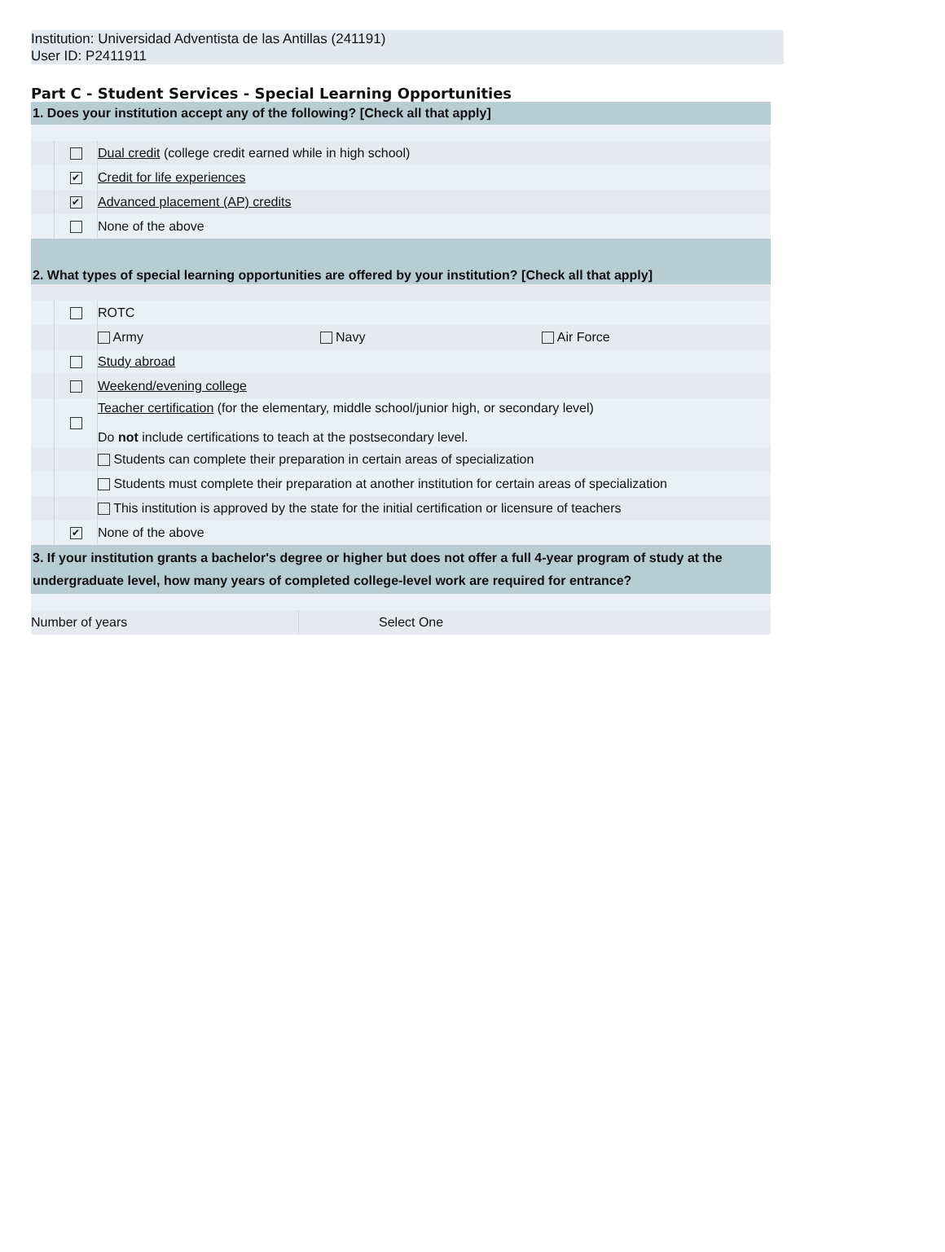Institution: Universidad Adventista de las Antillas (241191)
User ID: P2411911
Part C - Student Services - Special Learning Opportunities
| 1. Does your institution accept any of the following? [Check all that apply] | | |
| | | Dual credit (college credit earned while in high school) |
| | ✔ | Credit for life experiences |
| | ✔ | Advanced placement (AP) credits |
| | | None of the above |
| 2. What types of special learning opportunities are offered by your institution? [Check all that apply] | | |
| | | ROTC |
| | | / Army / Navy / Air Force / |
| | | Study abroad |
| | | Weekend/evening college |
| | | Teacher certification (for the elementary, middle school/junior high, or secondary level) Do not include certifications to teach at the postsecondary level. |
| | | Students can complete their preparation in certain areas of specialization |
| | | Students must complete their preparation at another institution for certain areas of specialization |
| | | This institution is approved by the state for the initial certification or licensure of teachers |
| | ✔ | None of the above |
| 3. If your institution grants a bachelor's degree or higher but does not offer a full 4-year program of study at the undergraduate level, how many years of completed college-level work are required for entrance? | | |
| Number of years | Select One |